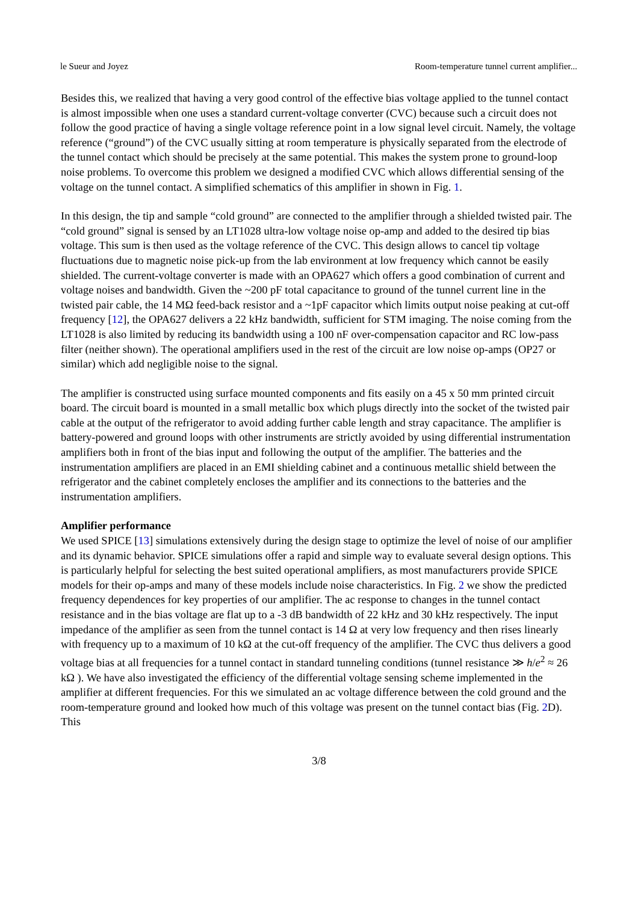le Sueur and Joyez Room-temperature tunnel current amplifier...
Besides this, we realized that having a very good control of the effective bias voltage applied to the tunnel contact is almost impossible when one uses a standard current-voltage converter (CVC) because such a circuit does not follow the good practice of having a single voltage reference point in a low signal level circuit. Namely, the voltage reference (“ground”) of the CVC usually sitting at room temperature is physically separated from the electrode of the tunnel contact which should be precisely at the same potential. This makes the system prone to ground-loop noise problems. To overcome this problem we designed a modified CVC which allows differential sensing of the voltage on the tunnel contact. A simplified schematics of this amplifier in shown in Fig. 1.
In this design, the tip and sample “cold ground” are connected to the amplifier through a shielded twisted pair. The “cold ground” signal is sensed by an LT1028 ultra-low voltage noise op-amp and added to the desired tip bias voltage. This sum is then used as the voltage reference of the CVC. This design allows to cancel tip voltage fluctuations due to magnetic noise pick-up from the lab environment at low frequency which cannot be easily shielded. The current-voltage converter is made with an OPA627 which offers a good combination of current and voltage noises and bandwidth. Given the ~200 pF total capacitance to ground of the tunnel current line in the twisted pair cable, the 14 MΩ feed-back resistor and a ~1pF capacitor which limits output noise peaking at cut-off frequency [12], the OPA627 delivers a 22 kHz bandwidth, sufficient for STM imaging. The noise coming from the LT1028 is also limited by reducing its bandwidth using a 100 nF over-compensation capacitor and RC low-pass filter (neither shown). The operational amplifiers used in the rest of the circuit are low noise op-amps (OP27 or similar) which add negligible noise to the signal.
The amplifier is constructed using surface mounted components and fits easily on a 45 x 50 mm printed circuit board. The circuit board is mounted in a small metallic box which plugs directly into the socket of the twisted pair cable at the output of the refrigerator to avoid adding further cable length and stray capacitance. The amplifier is battery-powered and ground loops with other instruments are strictly avoided by using differential instrumentation amplifiers both in front of the bias input and following the output of the amplifier. The batteries and the instrumentation amplifiers are placed in an EMI shielding cabinet and a continuous metallic shield between the refrigerator and the cabinet completely encloses the amplifier and its connections to the batteries and the instrumentation amplifiers.
Amplifier performance
We used SPICE [13] simulations extensively during the design stage to optimize the level of noise of our amplifier and its dynamic behavior. SPICE simulations offer a rapid and simple way to evaluate several design options. This is particularly helpful for selecting the best suited operational amplifiers, as most manufacturers provide SPICE models for their op-amps and many of these models include noise characteristics. In Fig. 2 we show the predicted frequency dependences for key properties of our amplifier. The ac response to changes in the tunnel contact resistance and in the bias voltage are flat up to a -3 dB bandwidth of 22 kHz and 30 kHz respectively. The input impedance of the amplifier as seen from the tunnel contact is 14 Ω at very low frequency and then rises linearly with frequency up to a maximum of 10 kΩ at the cut-off frequency of the amplifier. The CVC thus delivers a good voltage bias at all frequencies for a tunnel contact in standard tunneling conditions (tunnel resistance ≫ h/e<sup>2</sup> ≈ 26 kΩ ). We have also investigated the efficiency of the differential voltage sensing scheme implemented in the amplifier at different frequencies. For this we simulated an ac voltage difference between the cold ground and the room-temperature ground and looked how much of this voltage was present on the tunnel contact bias (Fig. 2 D). This
3/8